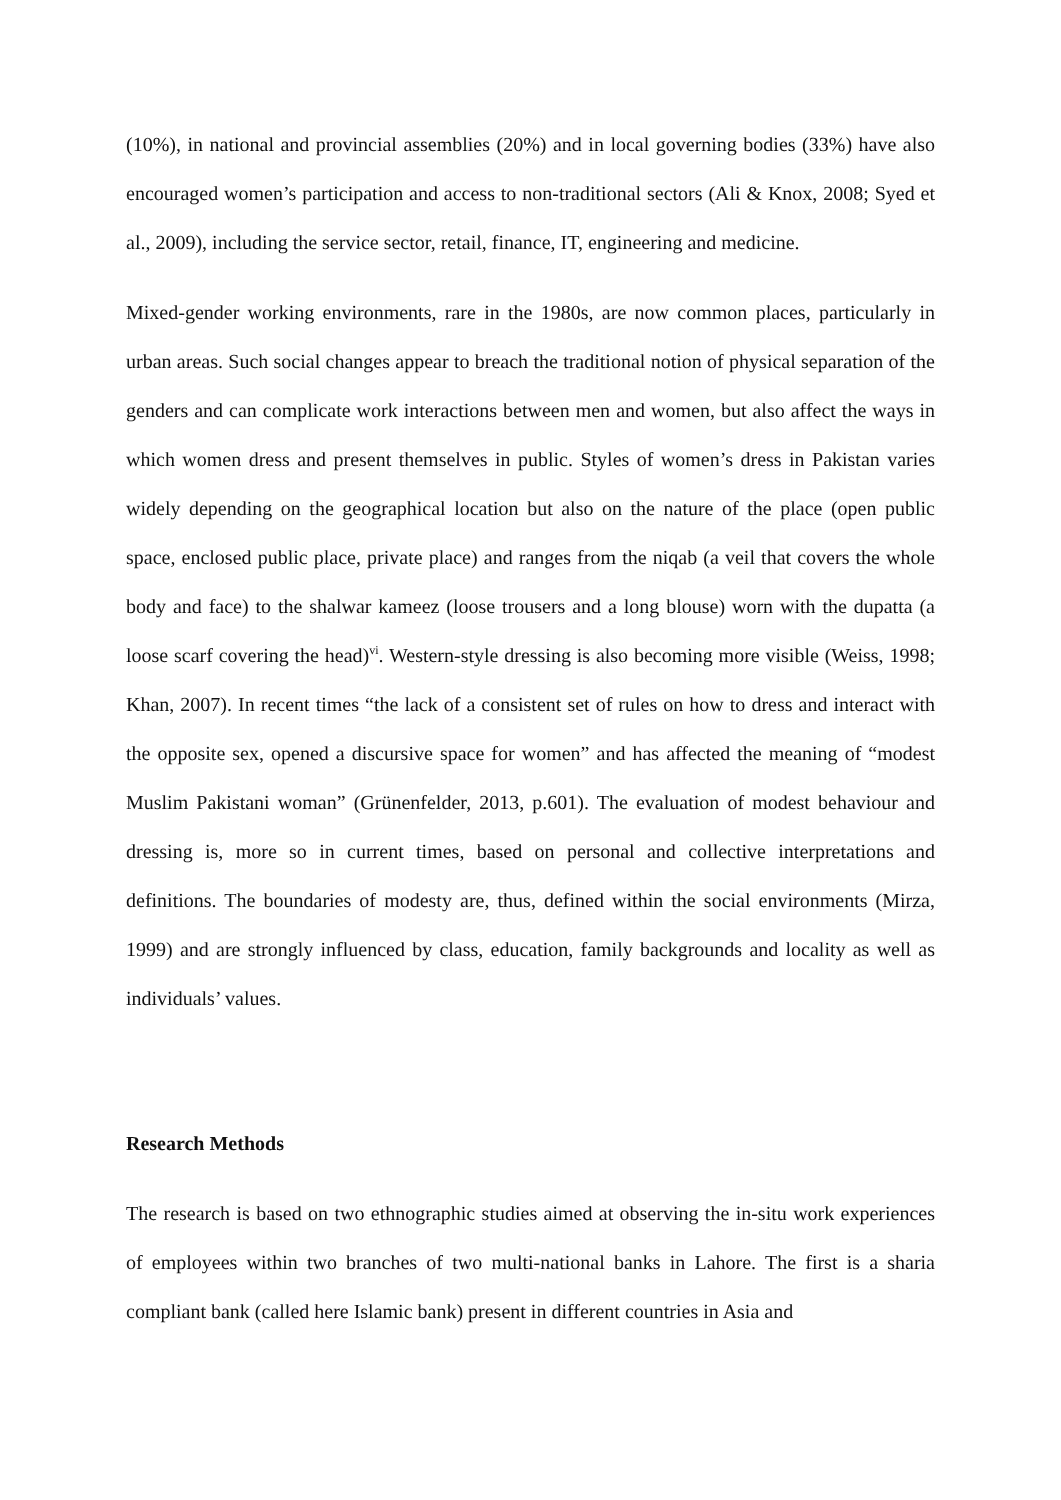(10%), in national and provincial assemblies (20%) and in local governing bodies (33%) have also encouraged women’s participation and access to non-traditional sectors (Ali & Knox, 2008; Syed et al., 2009), including the service sector, retail, finance, IT, engineering and medicine.
Mixed-gender working environments, rare in the 1980s, are now common places, particularly in urban areas. Such social changes appear to breach the traditional notion of physical separation of the genders and can complicate work interactions between men and women, but also affect the ways in which women dress and present themselves in public. Styles of women’s dress in Pakistan varies widely depending on the geographical location but also on the nature of the place (open public space, enclosed public place, private place) and ranges from the niqab (a veil that covers the whole body and face) to the shalwar kameez (loose trousers and a long blouse) worn with the dupatta (a loose scarf covering the head)<sup>vi</sup>. Western-style dressing is also becoming more visible (Weiss, 1998; Khan, 2007). In recent times “the lack of a consistent set of rules on how to dress and interact with the opposite sex, opened a discursive space for women” and has affected the meaning of “modest Muslim Pakistani woman” (Grünenfelder, 2013, p.601). The evaluation of modest behaviour and dressing is, more so in current times, based on personal and collective interpretations and definitions. The boundaries of modesty are, thus, defined within the social environments (Mirza, 1999) and are strongly influenced by class, education, family backgrounds and locality as well as individuals’ values.
Research Methods
The research is based on two ethnographic studies aimed at observing the in-situ work experiences of employees within two branches of two multi-national banks in Lahore. The first is a sharia compliant bank (called here Islamic bank) present in different countries in Asia and